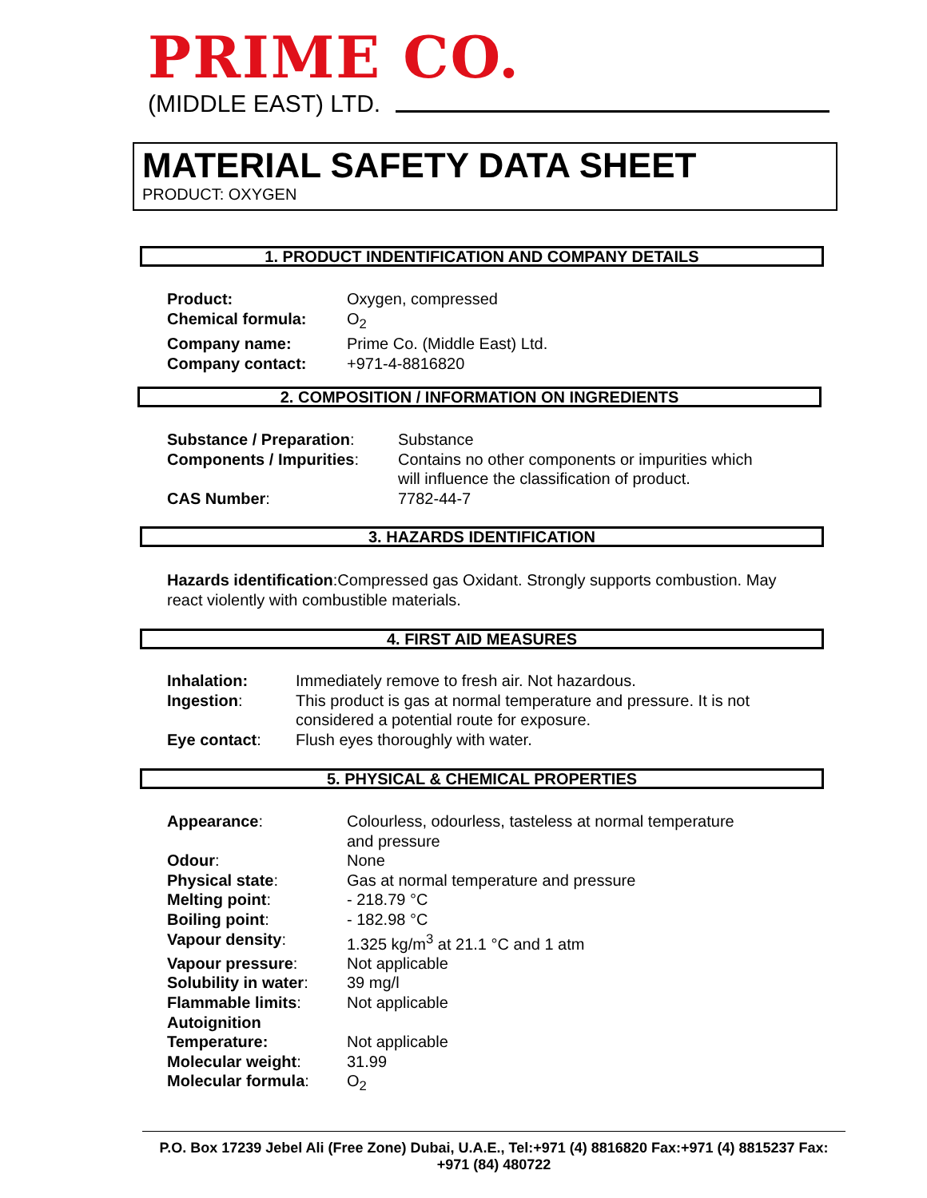PRIME CO.
(MIDDLE EAST) LTD.
MATERIAL SAFETY DATA SHEET
PRODUCT: OXYGEN
1. PRODUCT INDENTIFICATION AND COMPANY DETAILS
| Product: | Oxygen, compressed |
| Chemical formula: | O<sub>2</sub> |
| Company name: | Prime Co. (Middle East) Ltd. |
| Company contact: | +971-4-8816820 |
2. COMPOSITION / INFORMATION ON INGREDIENTS
| Substance / Preparation : | Substance |
| Components / Impurities : | Contains no other components or impurities which will influence the classification of product. |
| CAS Number : | 7782-44-7 |
3. HAZARDS IDENTIFICATION
Hazards identification:Compressed gas Oxidant. Strongly supports combustion. May react violently with combustible materials.
4. FIRST AID MEASURES
| Inhalation: | Immediately remove to fresh air. Not hazardous. |
| Ingestion : | This product is gas at normal temperature and pressure. It is not considered a potential route for exposure. |
| Eye contact : | Flush eyes thoroughly with water. |
5. PHYSICAL & CHEMICAL PROPERTIES
| Appearance : | Colourless, odourless, tasteless at normal temperature and pressure |
| Odour : | None |
| Physical state : | Gas at normal temperature and pressure |
| Melting point : | - 218.79 °C |
| Boiling point : | - 182.98 °C |
| Vapour density : | 1.325 kg/m<sup>3</sup> at 21.1 °C and 1 atm |
| Vapour pressure : | Not applicable |
| Solubility in water : | 39 mg/l |
| Flammable limits : | Not applicable |
| Autoignition Temperature: | Not applicable |
| Molecular weight : | 31.99 |
| Molecular formula : | O<sub>2</sub> |
P.O. Box 17239 Jebel Ali (Free Zone) Dubai, U.A.E., Tel:+971 (4) 8816820 Fax:+971 (4) 8815237 Fax: +971 (84) 480722